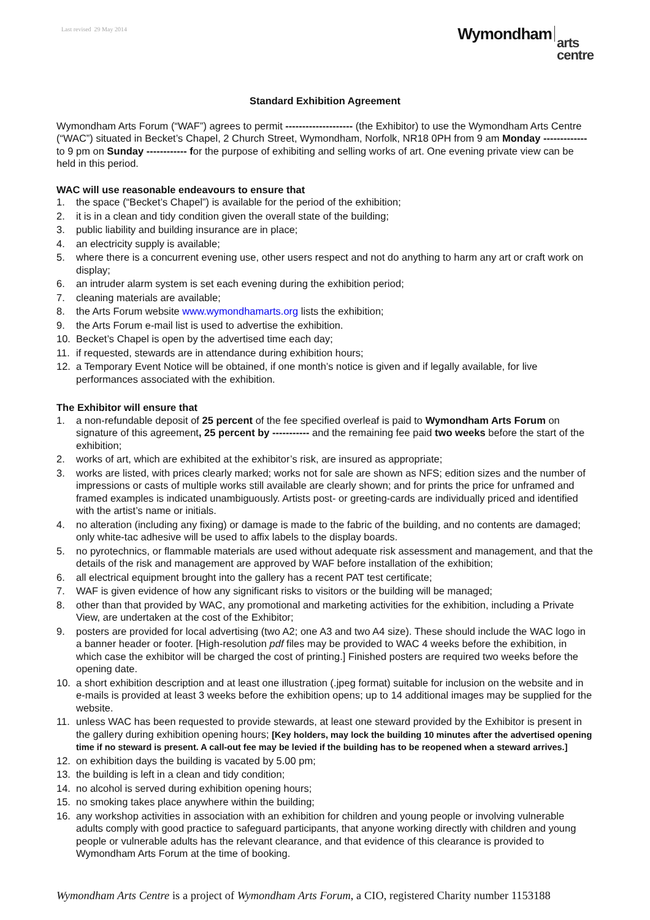Last revised 29 May 2014
Wymondham
arts
centre
Standard Exhibition Agreement
Wymondham Arts Forum (“WAF”) agrees to permit -------------------- (the Exhibitor) to use the Wymondham Arts Centre (“WAC”) situated in Becket’s Chapel, 2 Church Street, Wymondham, Norfolk, NR18 0PH from 9 am Monday ------------- to 9 pm on Sunday ------------ for the purpose of exhibiting and selling works of art. One evening private view can be held in this period.
WAC will use reasonable endeavours to ensure that
1. the space (“Becket’s Chapel”) is available for the period of the exhibition;
2. it is in a clean and tidy condition given the overall state of the building;
3. public liability and building insurance are in place;
4. an electricity supply is available;
5. where there is a concurrent evening use, other users respect and not do anything to harm any art or craft work on display;
6. an intruder alarm system is set each evening during the exhibition period;
7. cleaning materials are available;
8. the Arts Forum website www.wymondhamarts.org lists the exhibition;
9. the Arts Forum e-mail list is used to advertise the exhibition.
10. Becket’s Chapel is open by the advertised time each day;
11. if requested, stewards are in attendance during exhibition hours;
12. a Temporary Event Notice will be obtained, if one month’s notice is given and if legally available, for live performances associated with the exhibition.
The Exhibitor will ensure that
1. a non-refundable deposit of 25 percent of the fee specified overleaf is paid to Wymondham Arts Forum on signature of this agreement, 25 percent by ----------- and the remaining fee paid two weeks before the start of the exhibition;
2. works of art, which are exhibited at the exhibitor’s risk, are insured as appropriate;
3. works are listed, with prices clearly marked; works not for sale are shown as NFS; edition sizes and the number of impressions or casts of multiple works still available are clearly shown; and for prints the price for unframed and framed examples is indicated unambiguously. Artists post- or greeting-cards are individually priced and identified with the artist’s name or initials.
4. no alteration (including any fixing) or damage is made to the fabric of the building, and no contents are damaged; only white-tac adhesive will be used to affix labels to the display boards.
5. no pyrotechnics, or flammable materials are used without adequate risk assessment and management, and that the details of the risk and management are approved by WAF before installation of the exhibition;
6. all electrical equipment brought into the gallery has a recent PAT test certificate;
7. WAF is given evidence of how any significant risks to visitors or the building will be managed;
8. other than that provided by WAC, any promotional and marketing activities for the exhibition, including a Private View, are undertaken at the cost of the Exhibitor;
9. posters are provided for local advertising (two A2; one A3 and two A4 size). These should include the WAC logo in a banner header or footer. [High-resolution pdf files may be provided to WAC 4 weeks before the exhibition, in which case the exhibitor will be charged the cost of printing.] Finished posters are required two weeks before the opening date.
10. a short exhibition description and at least one illustration (.jpeg format) suitable for inclusion on the website and in e-mails is provided at least 3 weeks before the exhibition opens; up to 14 additional images may be supplied for the website.
11. unless WAC has been requested to provide stewards, at least one steward provided by the Exhibitor is present in the gallery during exhibition opening hours; [Key holders, may lock the building 10 minutes after the advertised opening time if no steward is present. A call-out fee may be levied if the building has to be reopened when a steward arrives.]
12. on exhibition days the building is vacated by 5.00 pm;
13. the building is left in a clean and tidy condition;
14. no alcohol is served during exhibition opening hours;
15. no smoking takes place anywhere within the building;
16. any workshop activities in association with an exhibition for children and young people or involving vulnerable adults comply with good practice to safeguard participants, that anyone working directly with children and young people or vulnerable adults has the relevant clearance, and that evidence of this clearance is provided to Wymondham Arts Forum at the time of booking.
Wymondham Arts Centre is a project of Wymondham Arts Forum, a CIO, registered Charity number 1153188